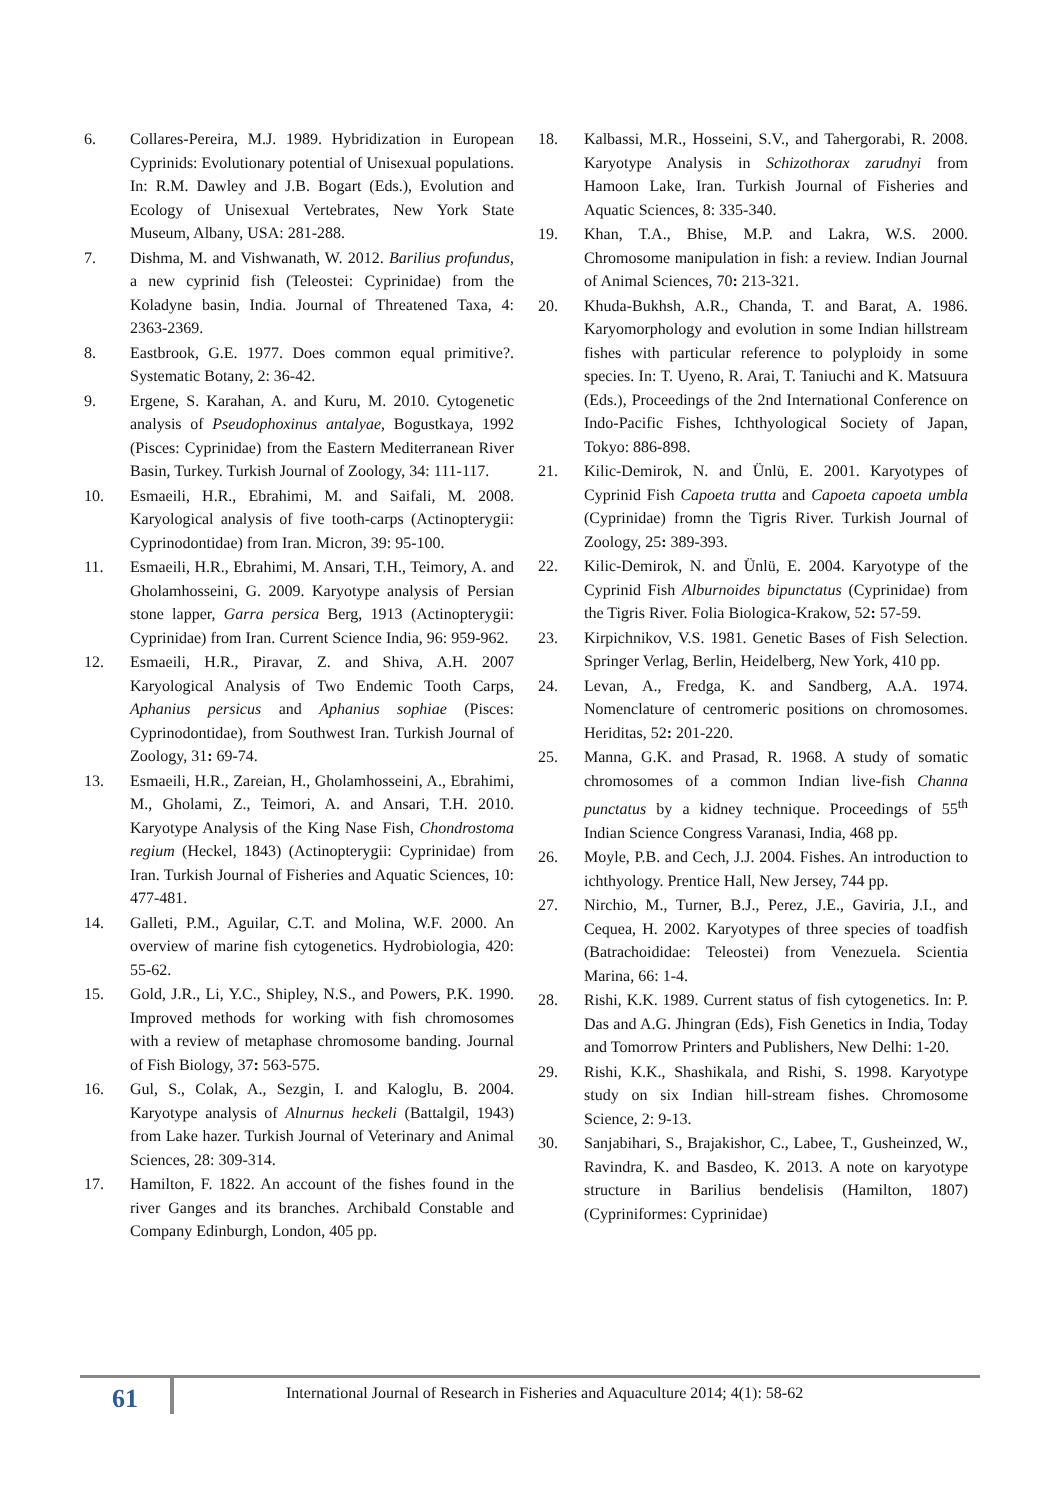6. Collares-Pereira, M.J. 1989. Hybridization in European Cyprinids: Evolutionary potential of Unisexual populations. In: R.M. Dawley and J.B. Bogart (Eds.), Evolution and Ecology of Unisexual Vertebrates, New York State Museum, Albany, USA: 281-288.
7. Dishma, M. and Vishwanath, W. 2012. Barilius profundus, a new cyprinid fish (Teleostei: Cyprinidae) from the Koladyne basin, India. Journal of Threatened Taxa, 4: 2363-2369.
8. Eastbrook, G.E. 1977. Does common equal primitive?. Systematic Botany, 2: 36-42.
9. Ergene, S. Karahan, A. and Kuru, M. 2010. Cytogenetic analysis of Pseudophoxinus antalyae, Bogustkaya, 1992 (Pisces: Cyprinidae) from the Eastern Mediterranean River Basin, Turkey. Turkish Journal of Zoology, 34: 111-117.
10. Esmaeili, H.R., Ebrahimi, M. and Saifali, M. 2008. Karyological analysis of five tooth-carps (Actinopterygii: Cyprinodontidae) from Iran. Micron, 39: 95-100.
11. Esmaeili, H.R., Ebrahimi, M. Ansari, T.H., Teimory, A. and Gholamhosseini, G. 2009. Karyotype analysis of Persian stone lapper, Garra persica Berg, 1913 (Actinopterygii: Cyprinidae) from Iran. Current Science India, 96: 959-962.
12. Esmaeili, H.R., Piravar, Z. and Shiva, A.H. 2007 Karyological Analysis of Two Endemic Tooth Carps, Aphanius persicus and Aphanius sophiae (Pisces: Cyprinodontidae), from Southwest Iran. Turkish Journal of Zoology, 31: 69-74.
13. Esmaeili, H.R., Zareian, H., Gholamhosseini, A., Ebrahimi, M., Gholami, Z., Teimori, A. and Ansari, T.H. 2010. Karyotype Analysis of the King Nase Fish, Chondrostoma regium (Heckel, 1843) (Actinopterygii: Cyprinidae) from Iran. Turkish Journal of Fisheries and Aquatic Sciences, 10: 477-481.
14. Galleti, P.M., Aguilar, C.T. and Molina, W.F. 2000. An overview of marine fish cytogenetics. Hydrobiologia, 420: 55-62.
15. Gold, J.R., Li, Y.C., Shipley, N.S., and Powers, P.K. 1990. Improved methods for working with fish chromosomes with a review of metaphase chromosome banding. Journal of Fish Biology, 37: 563-575.
16. Gul, S., Colak, A., Sezgin, I. and Kaloglu, B. 2004. Karyotype analysis of Alnurnus heckeli (Battalgil, 1943) from Lake hazer. Turkish Journal of Veterinary and Animal Sciences, 28: 309-314.
17. Hamilton, F. 1822. An account of the fishes found in the river Ganges and its branches. Archibald Constable and Company Edinburgh, London, 405 pp.
18. Kalbassi, M.R., Hosseini, S.V., and Tahergorabi, R. 2008. Karyotype Analysis in Schizothorax zarudnyi from Hamoon Lake, Iran. Turkish Journal of Fisheries and Aquatic Sciences, 8: 335-340.
19. Khan, T.A., Bhise, M.P. and Lakra, W.S. 2000. Chromosome manipulation in fish: a review. Indian Journal of Animal Sciences, 70: 213-321.
20. Khuda-Bukhsh, A.R., Chanda, T. and Barat, A. 1986. Karyomorphology and evolution in some Indian hillstream fishes with particular reference to polyploidy in some species. In: T. Uyeno, R. Arai, T. Taniuchi and K. Matsuura (Eds.), Proceedings of the 2nd International Conference on Indo-Pacific Fishes, Ichthyological Society of Japan, Tokyo: 886-898.
21. Kilic-Demirok, N. and Ünlü, E. 2001. Karyotypes of Cyprinid Fish Capoeta trutta and Capoeta capoeta umbla (Cyprinidae) fromn the Tigris River. Turkish Journal of Zoology, 25: 389-393.
22. Kilic-Demirok, N. and Ünlü, E. 2004. Karyotype of the Cyprinid Fish Alburnoides bipunctatus (Cyprinidae) from the Tigris River. Folia Biologica-Krakow, 52: 57-59.
23. Kirpichnikov, V.S. 1981. Genetic Bases of Fish Selection. Springer Verlag, Berlin, Heidelberg, New York, 410 pp.
24. Levan, A., Fredga, K. and Sandberg, A.A. 1974. Nomenclature of centromeric positions on chromosomes. Heriditas, 52: 201-220.
25. Manna, G.K. and Prasad, R. 1968. A study of somatic chromosomes of a common Indian live-fish Channa punctatus by a kidney technique. Proceedings of 55<sup>th</sup> Indian Science Congress Varanasi, India, 468 pp.
26. Moyle, P.B. and Cech, J.J. 2004. Fishes. An introduction to ichthyology. Prentice Hall, New Jersey, 744 pp.
27. Nirchio, M., Turner, B.J., Perez, J.E., Gaviria, J.I., and Cequea, H. 2002. Karyotypes of three species of toadfish (Batrachoididae: Teleostei) from Venezuela. Scientia Marina, 66: 1-4.
28. Rishi, K.K. 1989. Current status of fish cytogenetics. In: P. Das and A.G. Jhingran (Eds), Fish Genetics in India, Today and Tomorrow Printers and Publishers, New Delhi: 1-20.
29. Rishi, K.K., Shashikala, and Rishi, S. 1998. Karyotype study on six Indian hill-stream fishes. Chromosome Science, 2: 9-13.
30. Sanjabihari, S., Brajakishor, C., Labee, T., Gusheinzed, W., Ravindra, K. and Basdeo, K. 2013. A note on karyotype structure in Barilius bendelisis (Hamilton, 1807) (Cypriniformes: Cyprinidae)
61
International Journal of Research in Fisheries and Aquaculture 2014; 4(1): 58-62